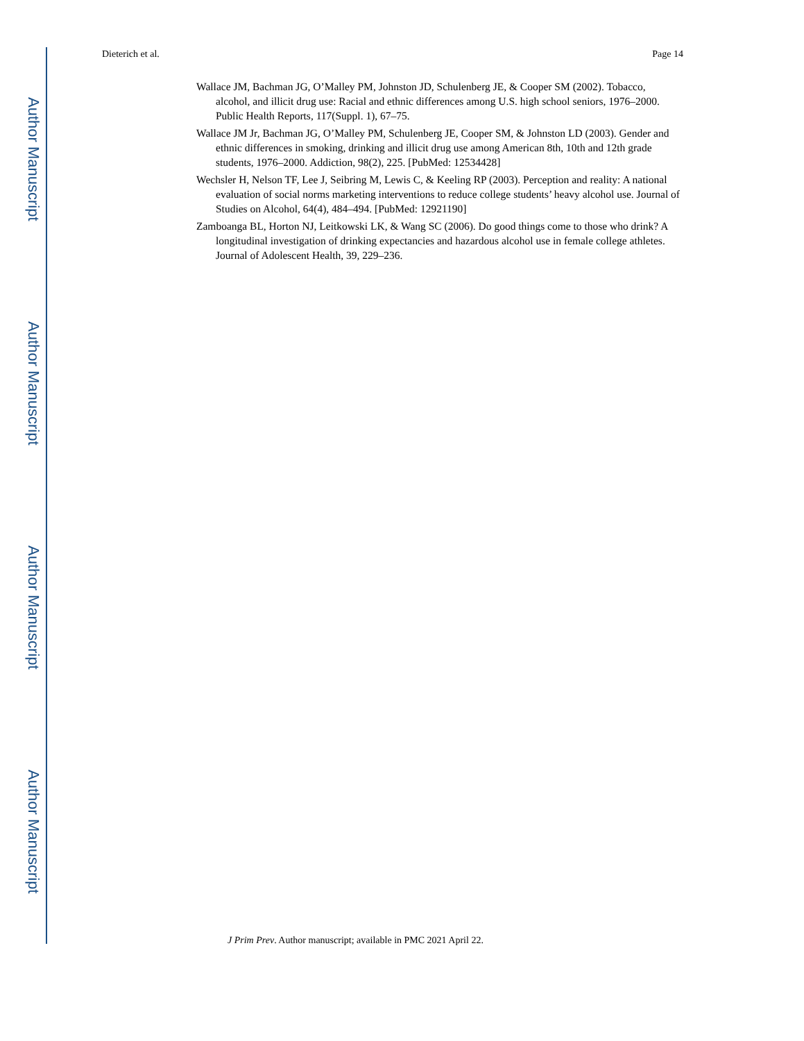Author Manuscript
Author Manuscript
Author Manuscript
Author Manuscript
Dieterich et al. Page 14
Wallace JM, Bachman JG, O’Malley PM, Johnston JD, Schulenberg JE, & Cooper SM (2002). Tobacco, alcohol, and illicit drug use: Racial and ethnic differences among U.S. high school seniors, 1976–2000. Public Health Reports, 117(Suppl. 1), 67–75.
Wallace JM Jr, Bachman JG, O’Malley PM, Schulenberg JE, Cooper SM, & Johnston LD (2003). Gender and ethnic differences in smoking, drinking and illicit drug use among American 8th, 10th and 12th grade students, 1976–2000. Addiction, 98(2), 225. [PubMed: 12534428]
Wechsler H, Nelson TF, Lee J, Seibring M, Lewis C, & Keeling RP (2003). Perception and reality: A national evaluation of social norms marketing interventions to reduce college students’ heavy alcohol use. Journal of Studies on Alcohol, 64(4), 484–494. [PubMed: 12921190]
Zamboanga BL, Horton NJ, Leitkowski LK, & Wang SC (2006). Do good things come to those who drink? A longitudinal investigation of drinking expectancies and hazardous alcohol use in female college athletes. Journal of Adolescent Health, 39, 229–236.
J Prim Prev. Author manuscript; available in PMC 2021 April 22.